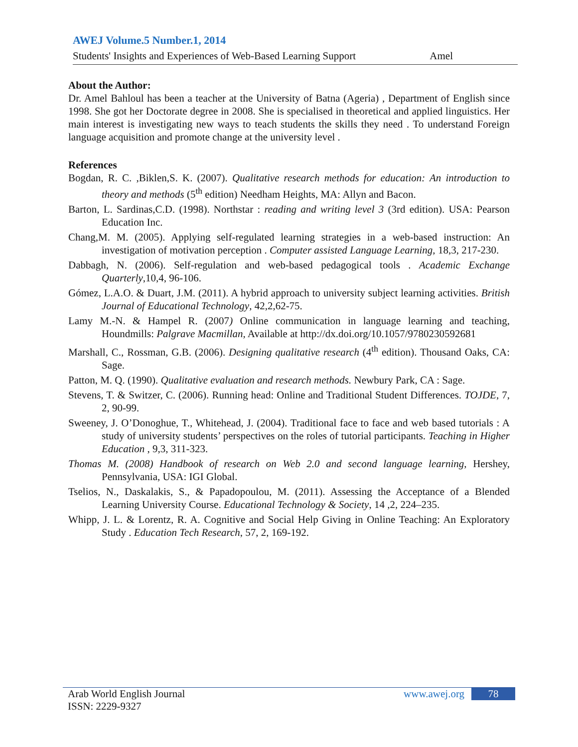AWEJ Volume.5 Number.1, 2014
Students' Insights and Experiences of Web-Based Learning Support Amel
About the Author:
Dr. Amel Bahloul has been a teacher at the University of Batna (Ageria) , Department of English since 1998. She got her Doctorate degree in 2008. She is specialised in theoretical and applied linguistics. Her main interest is investigating new ways to teach students the skills they need . To understand Foreign language acquisition and promote change at the university level .
References
Bogdan, R. C. ,Biklen,S. K. (2007). Qualitative research methods for education: An introduction to theory and methods (5<sup>th</sup> edition) Needham Heights, MA: Allyn and Bacon.
Barton, L. Sardinas,C.D. (1998). Northstar : reading and writing level 3 (3rd edition). USA: Pearson Education Inc.
Chang,M. M. (2005). Applying self-regulated learning strategies in a web-based instruction: An investigation of motivation perception . Computer assisted Language Learning, 18,3, 217-230.
Dabbagh, N. (2006). Self-regulation and web-based pedagogical tools . Academic Exchange Quarterly,10,4, 96-106.
Gómez, L.A.O. & Duart, J.M. (2011). A hybrid approach to university subject learning activities. British Journal of Educational Technology, 42,2,62-75.
Lamy M.-N. & Hampel R. (2007) Online communication in language learning and teaching, Houndmills: Palgrave Macmillan, Available at http://dx.doi.org/10.1057/9780230592681
Marshall, C., Rossman, G.B. (2006). Designing qualitative research (4<sup>th</sup> edition). Thousand Oaks, CA: Sage.
Patton, M. Q. (1990). Qualitative evaluation and research methods. Newbury Park, CA : Sage.
Stevens, T. & Switzer, C. (2006). Running head: Online and Traditional Student Differences. TOJDE, 7, 2, 90-99.
Sweeney, J. O’Donoghue, T., Whitehead, J. (2004). Traditional face to face and web based tutorials : A study of university students’ perspectives on the roles of tutorial participants. Teaching in Higher Education , 9,3, 311-323.
Thomas M. (2008) Handbook of research on Web 2.0 and second language learning, Hershey, Pennsylvania, USA: IGI Global.
Tselios, N., Daskalakis, S., & Papadopoulou, M. (2011). Assessing the Acceptance of a Blended Learning University Course. Educational Technology & Society, 14 ,2, 224–235.
Whipp, J. L. & Lorentz, R. A. Cognitive and Social Help Giving in Online Teaching: An Exploratory Study . Education Tech Research, 57, 2, 169-192.
Arab World English Journal
ISSN: 2229-9327
www.awej.org 78